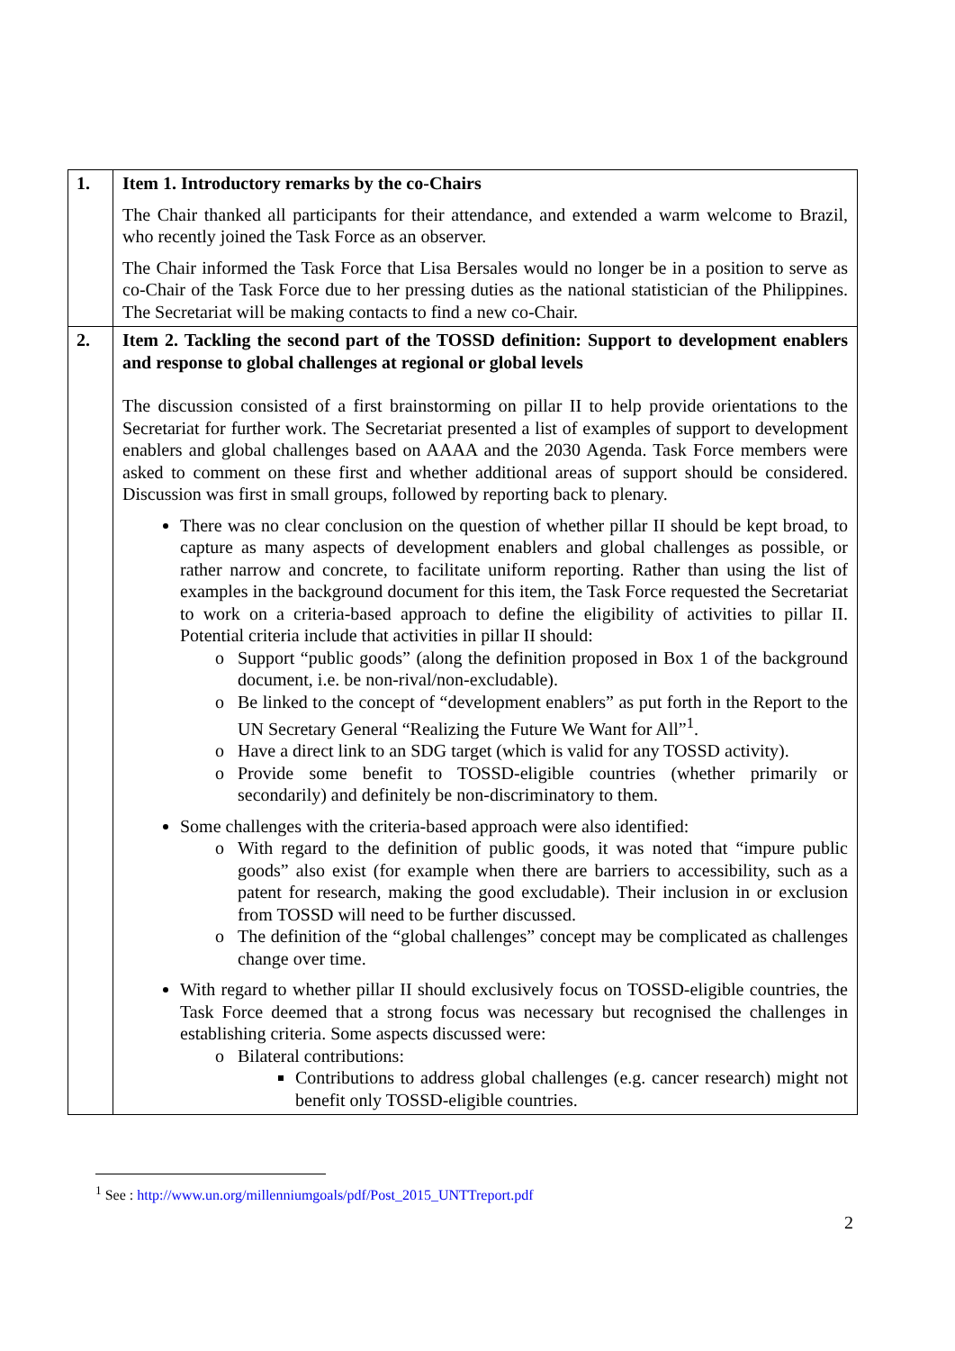| 1. | Item 1. Introductory remarks by the co-Chairs The Chair thanked all participants for their attendance, and extended a warm welcome to Brazil, who recently joined the Task Force as an observer. The Chair informed the Task Force that Lisa Bersales would no longer be in a position to serve as co-Chair of the Task Force due to her pressing duties as the national statistician of the Philippines. The Secretariat will be making contacts to find a new co-Chair. |
| 2. | Item 2. Tackling the second part of the TOSSD definition: Support to development enablers and response to global challenges at regional or global levels The discussion consisted of a first brainstorming on pillar II to help provide orientations to the Secretariat for further work. The Secretariat presented a list of examples of support to development enablers and global challenges based on AAAA and the 2030 Agenda. Task Force members were asked to comment on these first and whether additional areas of support should be considered. Discussion was first in small groups, followed by reporting back to plenary. There was no clear conclusion on the question of whether pillar II should be kept broad, to capture as many aspects of development enablers and global challenges as possible, or rather narrow and concrete, to facilitate uniform reporting. Rather than using the list of examples in the background document for this item, the Task Force requested the Secretariat to work on a criteria-based approach to define the eligibility of activities to pillar II. Potential criteria include that activities in pillar II should: Support “public goods” (along the definition proposed in Box 1 of the background document, i.e. be non-rival/non-excludable). Be linked to the concept of “development enablers” as put forth in the Report to the UN Secretary General “Realizing the Future We Want for All”<sup>1</sup>. Have a direct link to an SDG target (which is valid for any TOSSD activity). Provide some benefit to TOSSD-eligible countries (whether primarily or secondarily) and definitely be non-discriminatory to them. Some challenges with the criteria-based approach were also identified: With regard to the definition of public goods, it was noted that “impure public goods” also exist (for example when there are barriers to accessibility, such as a patent for research, making the good excludable). Their inclusion in or exclusion from TOSSD will need to be further discussed. The definition of the “global challenges” concept may be complicated as challenges change over time. With regard to whether pillar II should exclusively focus on TOSSD-eligible countries, the Task Force deemed that a strong focus was necessary but recognised the challenges in establishing criteria. Some aspects discussed were: Bilateral contributions: Contributions to address global challenges (e.g. cancer research) might not benefit only TOSSD-eligible countries. |
<sup>1</sup> See : http://www.un.org/millenniumgoals/pdf/Post_2015_UNTTreport.pdf
2